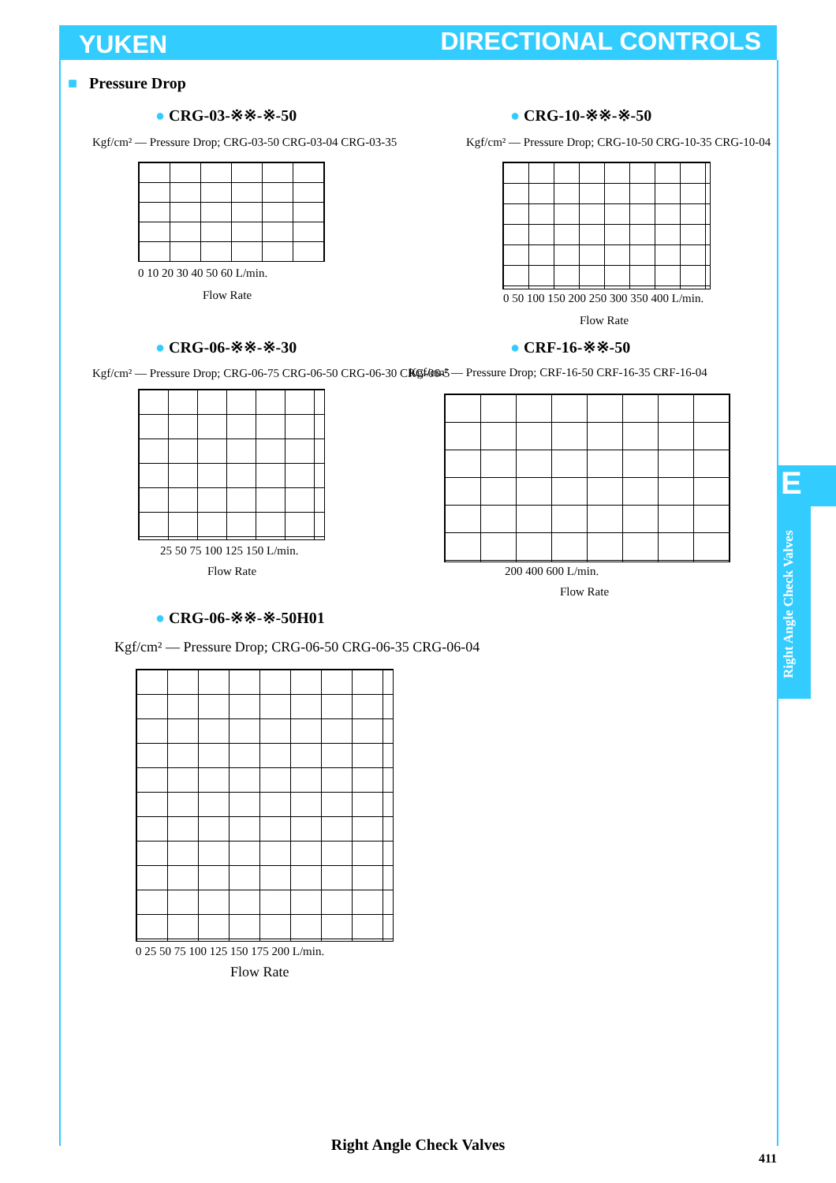YUKEN DIRECTIONAL CONTROLS
E
Right Angle Check Valves
■ Pressure Drop
● CRG-03-※※-※-50 ● CRG-10-※※-※-50
Kgf/cm² — Pressure Drop; CRG-03-50 CRG-03-04 CRG-03-35
0 10 20 30 40 50 60 L/min.
Flow Rate
Kgf/cm² — Pressure Drop; CRG-10-50 CRG-10-35 CRG-10-04
0 50 100 150 200 250 300 350 400 L/min.
Flow Rate
● CRG-06-※※-※-30 ● CRF-16-※※-50
Kgf/cm² — Pressure Drop; CRG-06-75 CRG-06-50 CRG-06-30 CRG-06-5
25 50 75 100 125 150 L/min.
Flow Rate
Kgf/cm² — Pressure Drop; CRF-16-50 CRF-16-35 CRF-16-04
200 400 600 L/min.
Flow Rate
● CRG-06-※※-※-50H01
Kgf/cm² — Pressure Drop; CRG-06-50 CRG-06-35 CRG-06-04
0 25 50 75 100 125 150 175 200 L/min.
Flow Rate
Right Angle Check Valves
411